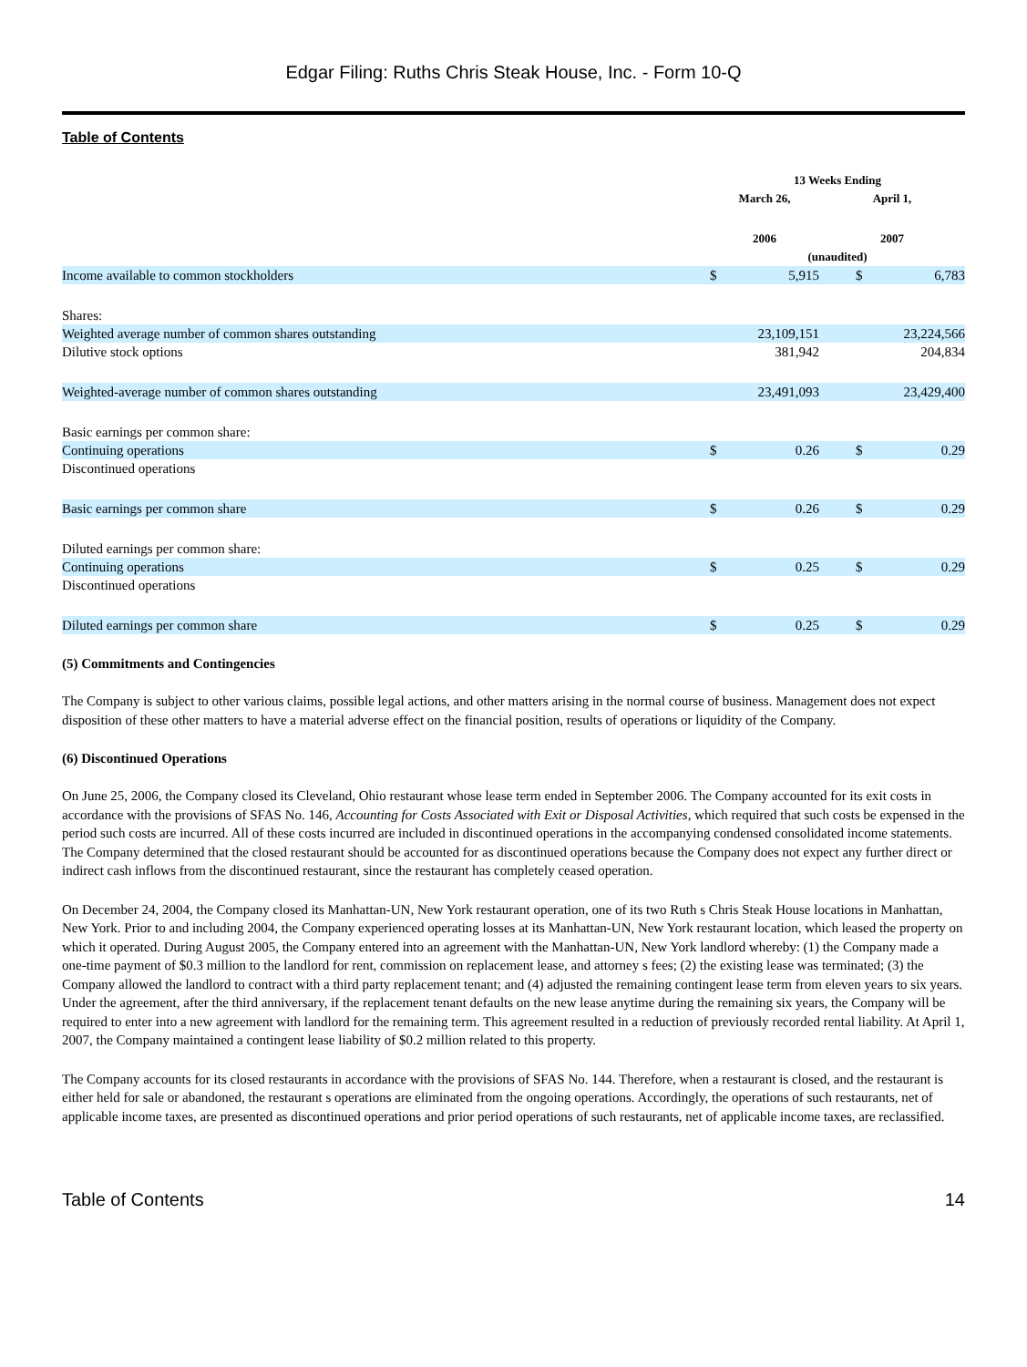Edgar Filing: Ruths Chris Steak House, Inc. - Form 10-Q
Table of Contents
| | 13 Weeks Ending | | | |
| --- | --- | --- | --- | --- |
| | March 26, | | April 1, | |
| | 2006 | | 2007 | |
| | (unaudited) | | | |
| Income available to common stockholders | $ | 5,915 | $ | 6,783 |
| Shares: | | | | |
| Weighted average number of common shares outstanding | | 23,109,151 | | 23,224,566 |
| Dilutive stock options | | 381,942 | | 204,834 |
| Weighted-average number of common shares outstanding | | 23,491,093 | | 23,429,400 |
| Basic earnings per common share: | | | | |
| Continuing operations | $ | 0.26 | $ | 0.29 |
| Discontinued operations | | | | |
| Basic earnings per common share | $ | 0.26 | $ | 0.29 |
| Diluted earnings per common share: | | | | |
| Continuing operations | $ | 0.25 | $ | 0.29 |
| Discontinued operations | | | | |
| Diluted earnings per common share | $ | 0.25 | $ | 0.29 |
(5) Commitments and Contingencies
The Company is subject to other various claims, possible legal actions, and other matters arising in the normal course of business. Management does not expect disposition of these other matters to have a material adverse effect on the financial position, results of operations or liquidity of the Company.
(6) Discontinued Operations
On June 25, 2006, the Company closed its Cleveland, Ohio restaurant whose lease term ended in September 2006. The Company accounted for its exit costs in accordance with the provisions of SFAS No. 146, Accounting for Costs Associated with Exit or Disposal Activities, which required that such costs be expensed in the period such costs are incurred. All of these costs incurred are included in discontinued operations in the accompanying condensed consolidated income statements. The Company determined that the closed restaurant should be accounted for as discontinued operations because the Company does not expect any further direct or indirect cash inflows from the discontinued restaurant, since the restaurant has completely ceased operation.
On December 24, 2004, the Company closed its Manhattan-UN, New York restaurant operation, one of its two Ruth s Chris Steak House locations in Manhattan, New York. Prior to and including 2004, the Company experienced operating losses at its Manhattan-UN, New York restaurant location, which leased the property on which it operated. During August 2005, the Company entered into an agreement with the Manhattan-UN, New York landlord whereby: (1) the Company made a one-time payment of $0.3 million to the landlord for rent, commission on replacement lease, and attorney s fees; (2) the existing lease was terminated; (3) the Company allowed the landlord to contract with a third party replacement tenant; and (4) adjusted the remaining contingent lease term from eleven years to six years. Under the agreement, after the third anniversary, if the replacement tenant defaults on the new lease anytime during the remaining six years, the Company will be required to enter into a new agreement with landlord for the remaining term. This agreement resulted in a reduction of previously recorded rental liability. At April 1, 2007, the Company maintained a contingent lease liability of $0.2 million related to this property.
The Company accounts for its closed restaurants in accordance with the provisions of SFAS No. 144. Therefore, when a restaurant is closed, and the restaurant is either held for sale or abandoned, the restaurant s operations are eliminated from the ongoing operations. Accordingly, the operations of such restaurants, net of applicable income taxes, are presented as discontinued operations and prior period operations of such restaurants, net of applicable income taxes, are reclassified.
Table of Contents 14